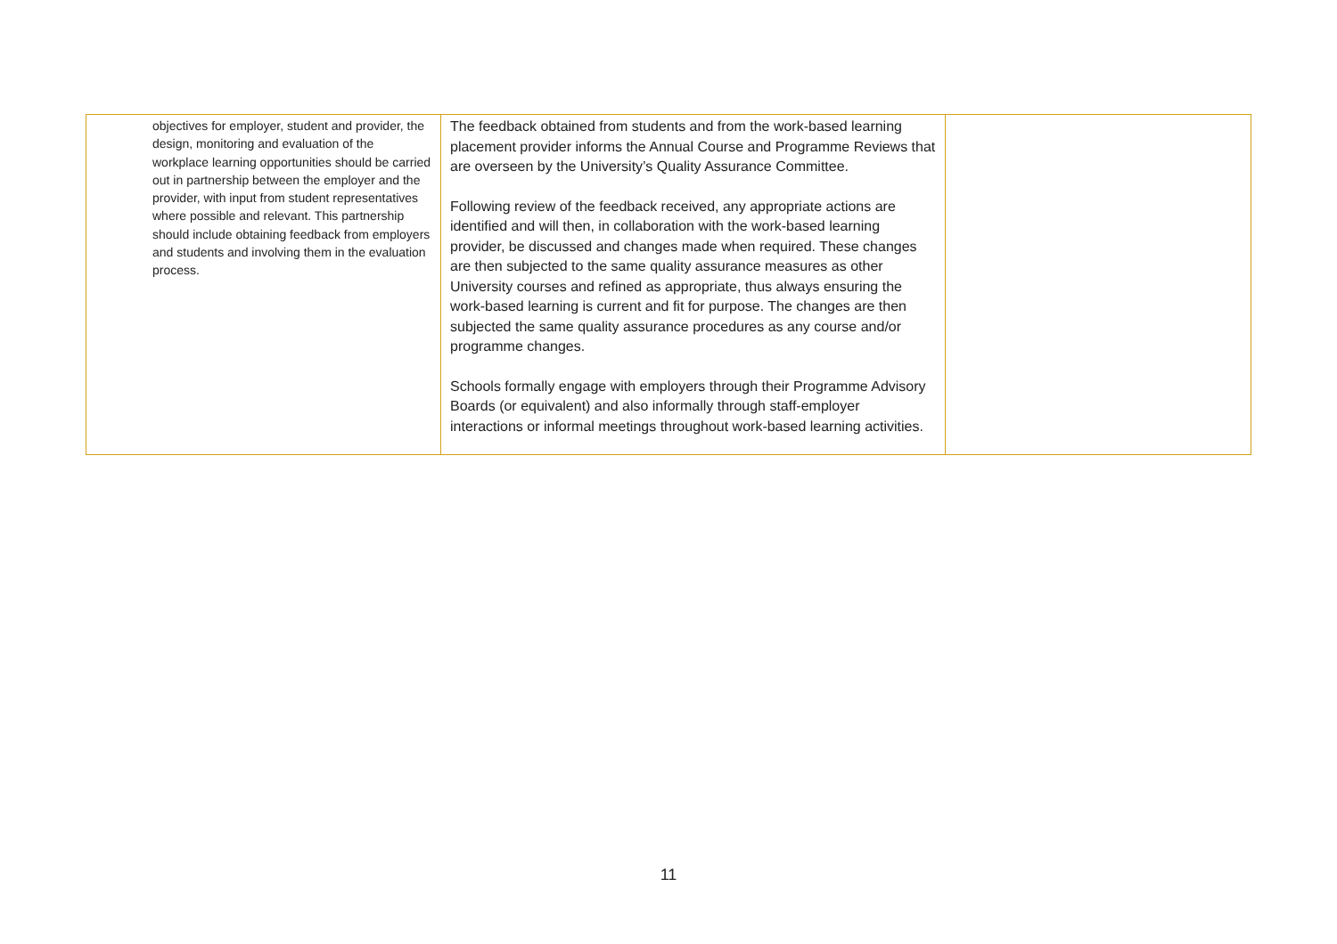| objectives for employer, student and provider, the design, monitoring and evaluation of the workplace learning opportunities should be carried out in partnership between the employer and the provider, with input from student representatives where possible and relevant. This partnership should include obtaining feedback from employers and students and involving them in the evaluation process. | The feedback obtained from students and from the work-based learning placement provider informs the Annual Course and Programme Reviews that are overseen by the University’s Quality Assurance Committee. Following review of the feedback received, any appropriate actions are identified and will then, in collaboration with the work-based learning provider, be discussed and changes made when required. These changes are then subjected to the same quality assurance measures as other University courses and refined as appropriate, thus always ensuring the work-based learning is current and fit for purpose. The changes are then subjected the same quality assurance procedures as any course and/or programme changes. Schools formally engage with employers through their Programme Advisory Boards (or equivalent) and also informally through staff-employer interactions or informal meetings throughout work-based learning activities. | |
11